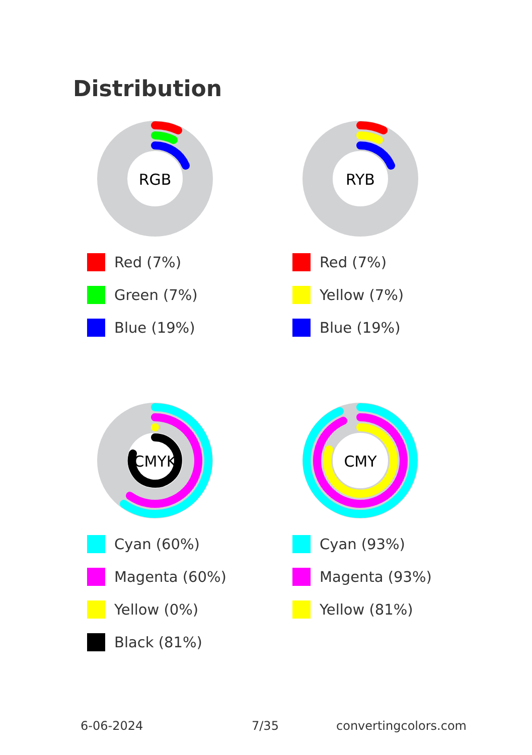Distribution
RGB
Red (7%)
Green (7%)
Blue (19%)
RYB
Red (7%)
Yellow (7%)
Blue (19%)
CMYK
Cyan (60%)
Magenta (60%)
Yellow (0%)
Black (81%)
CMY
Cyan (93%)
Magenta (93%)
Yellow (81%)
6-06-2024 7/35 convertingcolors.com